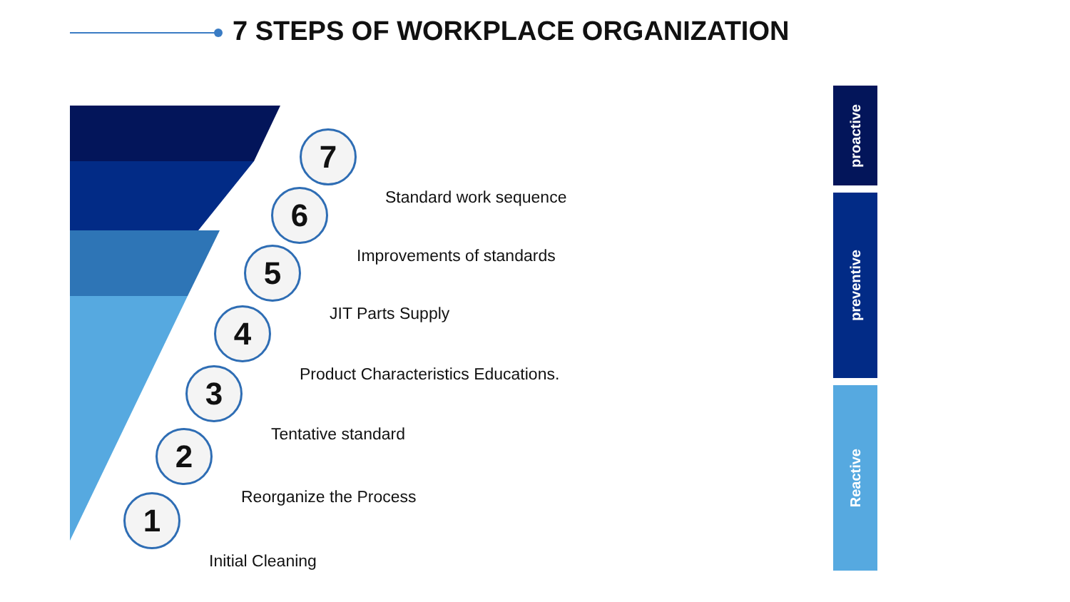7 STEPS OF WORKPLACE ORGANIZATION
7
Standard work sequence
6
Improvements of standards
5
JIT Parts Supply
4
Product Characteristics Educations.
3
Tentative standard
2
Reorganize the Process
1
Initial Cleaning
proactive
preventive
Reactive